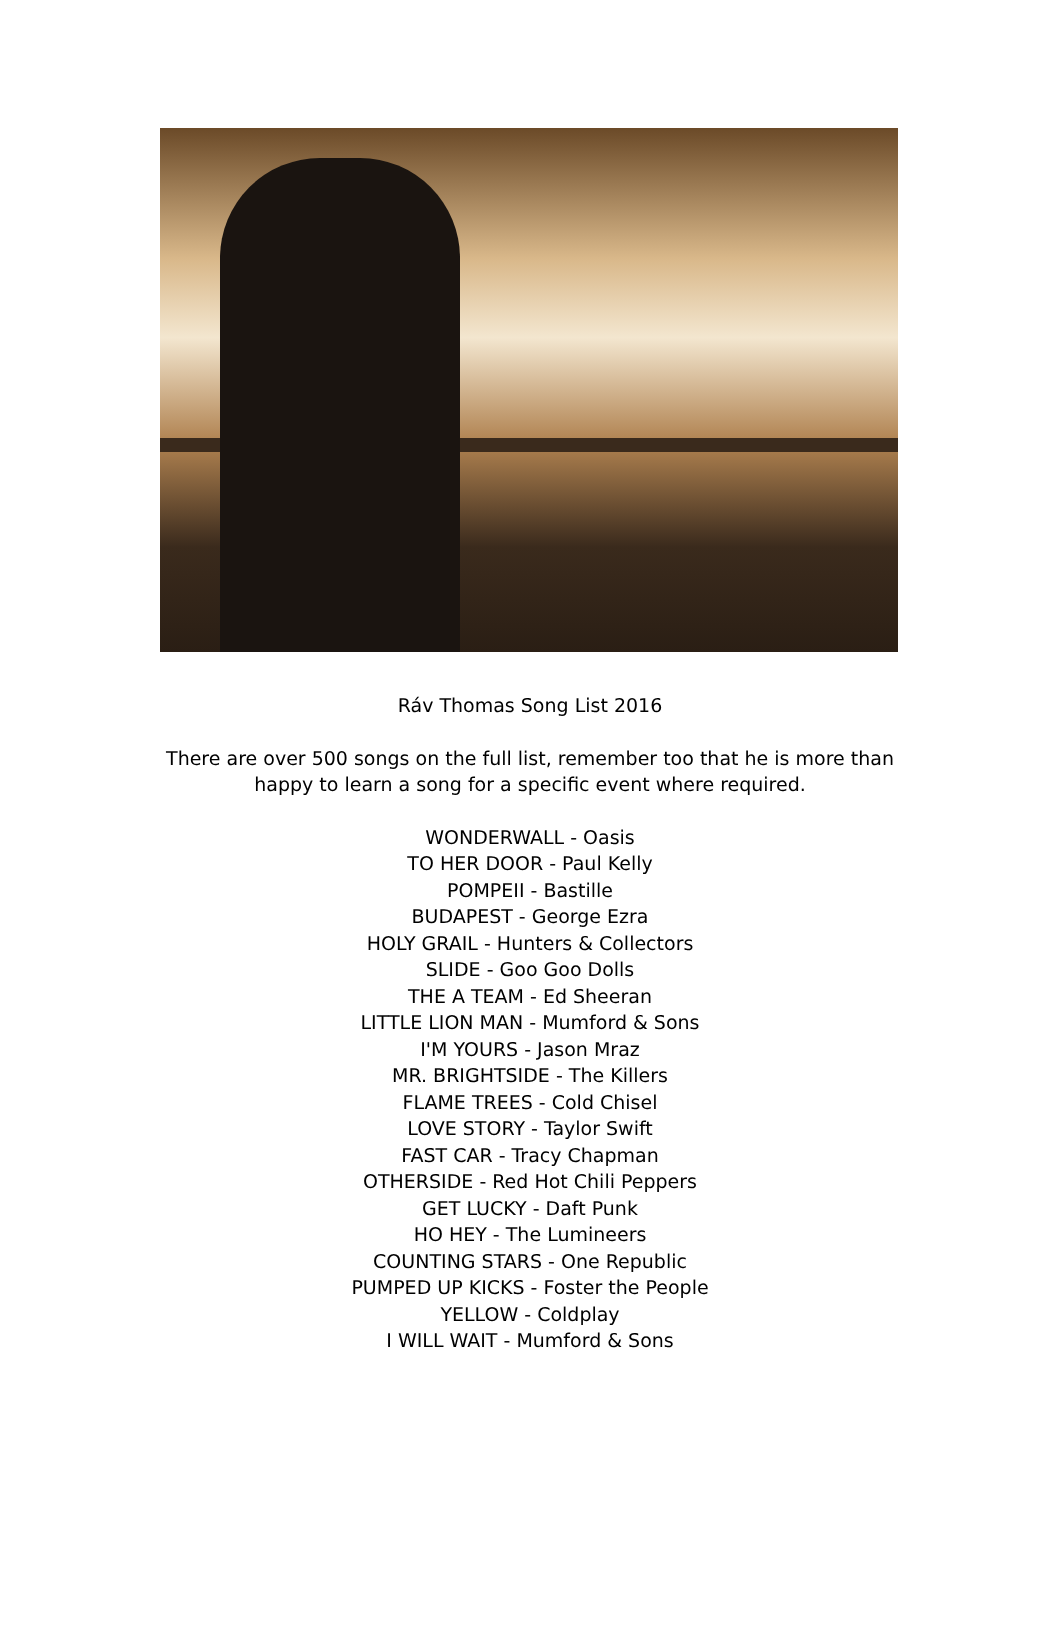Ráv Thomas Song List 2016
There are over 500 songs on the full list, remember too that he is more than
happy to learn a song for a specific event where required.
WONDERWALL - Oasis
TO HER DOOR - Paul Kelly
POMPEII - Bastille
BUDAPEST - George Ezra
HOLY GRAIL - Hunters & Collectors
SLIDE - Goo Goo Dolls
THE A TEAM - Ed Sheeran
LITTLE LION MAN - Mumford & Sons
I'M YOURS - Jason Mraz
MR. BRIGHTSIDE - The Killers
FLAME TREES - Cold Chisel
LOVE STORY - Taylor Swift
FAST CAR - Tracy Chapman
OTHERSIDE - Red Hot Chili Peppers
GET LUCKY - Daft Punk
HO HEY - The Lumineers
COUNTING STARS - One Republic
PUMPED UP KICKS - Foster the People
YELLOW - Coldplay
I WILL WAIT - Mumford & Sons